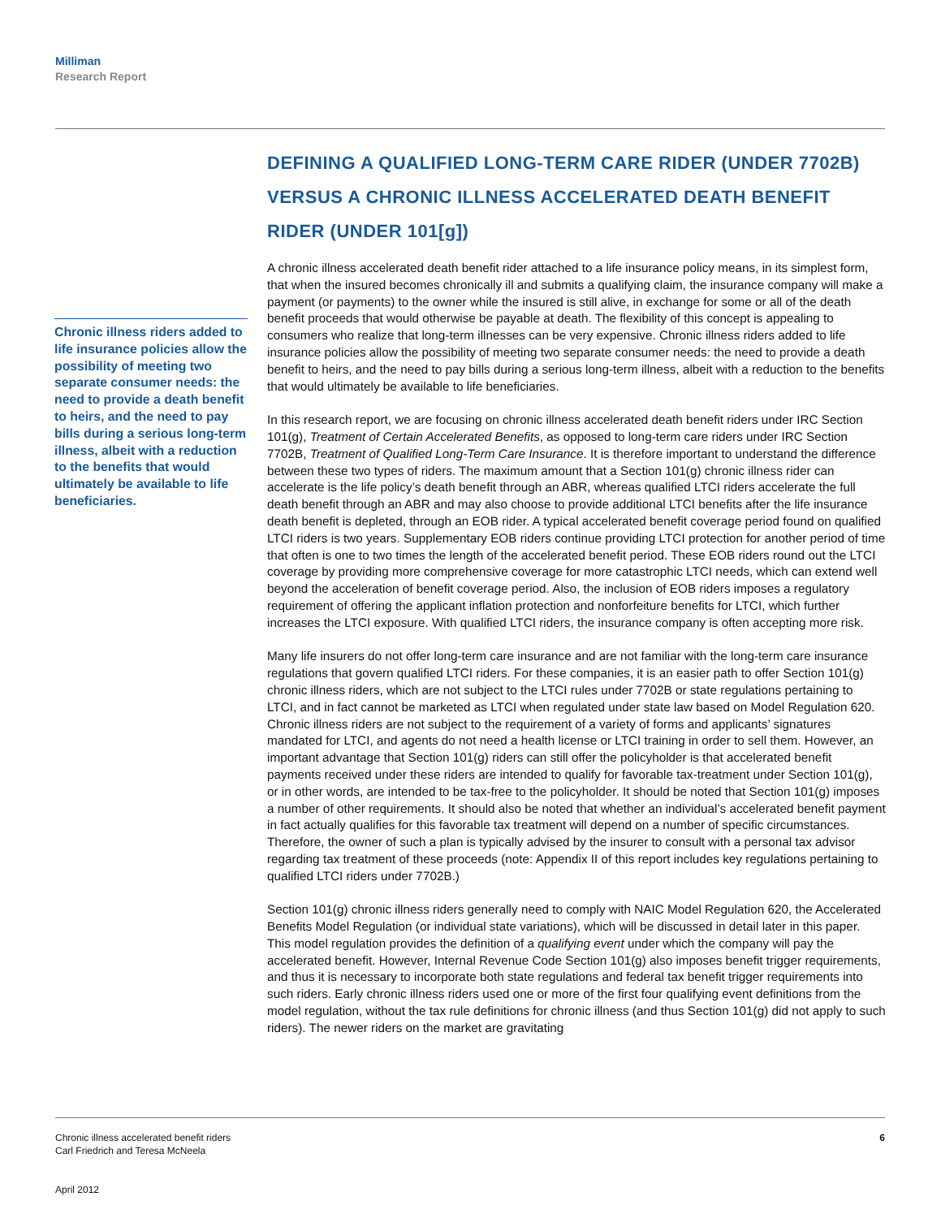Milliman
Research Report
Chronic illness riders added to life insurance policies allow the possibility of meeting two separate consumer needs: the need to provide a death benefit to heirs, and the need to pay bills during a serious long-term illness, albeit with a reduction to the benefits that would ultimately be available to life beneficiaries.
DEFINING A QUALIFIED LONG-TERM CARE RIDER (UNDER 7702B) VERSUS A CHRONIC ILLNESS ACCELERATED DEATH BENEFIT RIDER (UNDER 101[g])
A chronic illness accelerated death benefit rider attached to a life insurance policy means, in its simplest form, that when the insured becomes chronically ill and submits a qualifying claim, the insurance company will make a payment (or payments) to the owner while the insured is still alive, in exchange for some or all of the death benefit proceeds that would otherwise be payable at death. The flexibility of this concept is appealing to consumers who realize that long-term illnesses can be very expensive. Chronic illness riders added to life insurance policies allow the possibility of meeting two separate consumer needs: the need to provide a death benefit to heirs, and the need to pay bills during a serious long-term illness, albeit with a reduction to the benefits that would ultimately be available to life beneficiaries.
In this research report, we are focusing on chronic illness accelerated death benefit riders under IRC Section 101(g), Treatment of Certain Accelerated Benefits, as opposed to long-term care riders under IRC Section 7702B, Treatment of Qualified Long-Term Care Insurance. It is therefore important to understand the difference between these two types of riders. The maximum amount that a Section 101(g) chronic illness rider can accelerate is the life policy’s death benefit through an ABR, whereas qualified LTCI riders accelerate the full death benefit through an ABR and may also choose to provide additional LTCI benefits after the life insurance death benefit is depleted, through an EOB rider. A typical accelerated benefit coverage period found on qualified LTCI riders is two years. Supplementary EOB riders continue providing LTCI protection for another period of time that often is one to two times the length of the accelerated benefit period. These EOB riders round out the LTCI coverage by providing more comprehensive coverage for more catastrophic LTCI needs, which can extend well beyond the acceleration of benefit coverage period. Also, the inclusion of EOB riders imposes a regulatory requirement of offering the applicant inflation protection and nonforfeiture benefits for LTCI, which further increases the LTCI exposure. With qualified LTCI riders, the insurance company is often accepting more risk.
Many life insurers do not offer long-term care insurance and are not familiar with the long-term care insurance regulations that govern qualified LTCI riders. For these companies, it is an easier path to offer Section 101(g) chronic illness riders, which are not subject to the LTCI rules under 7702B or state regulations pertaining to LTCI, and in fact cannot be marketed as LTCI when regulated under state law based on Model Regulation 620. Chronic illness riders are not subject to the requirement of a variety of forms and applicants’ signatures mandated for LTCI, and agents do not need a health license or LTCI training in order to sell them. However, an important advantage that Section 101(g) riders can still offer the policyholder is that accelerated benefit payments received under these riders are intended to qualify for favorable tax-treatment under Section 101(g), or in other words, are intended to be tax-free to the policyholder. It should be noted that Section 101(g) imposes a number of other requirements. It should also be noted that whether an individual’s accelerated benefit payment in fact actually qualifies for this favorable tax treatment will depend on a number of specific circumstances. Therefore, the owner of such a plan is typically advised by the insurer to consult with a personal tax advisor regarding tax treatment of these proceeds (note: Appendix II of this report includes key regulations pertaining to qualified LTCI riders under 7702B.)
Section 101(g) chronic illness riders generally need to comply with NAIC Model Regulation 620, the Accelerated Benefits Model Regulation (or individual state variations), which will be discussed in detail later in this paper. This model regulation provides the definition of a qualifying event under which the company will pay the accelerated benefit. However, Internal Revenue Code Section 101(g) also imposes benefit trigger requirements, and thus it is necessary to incorporate both state regulations and federal tax benefit trigger requirements into such riders. Early chronic illness riders used one or more of the first four qualifying event definitions from the model regulation, without the tax rule definitions for chronic illness (and thus Section 101(g) did not apply to such riders). The newer riders on the market are gravitating
6
Chronic illness accelerated benefit riders
Carl Friedrich and Teresa McNeela
April 2012